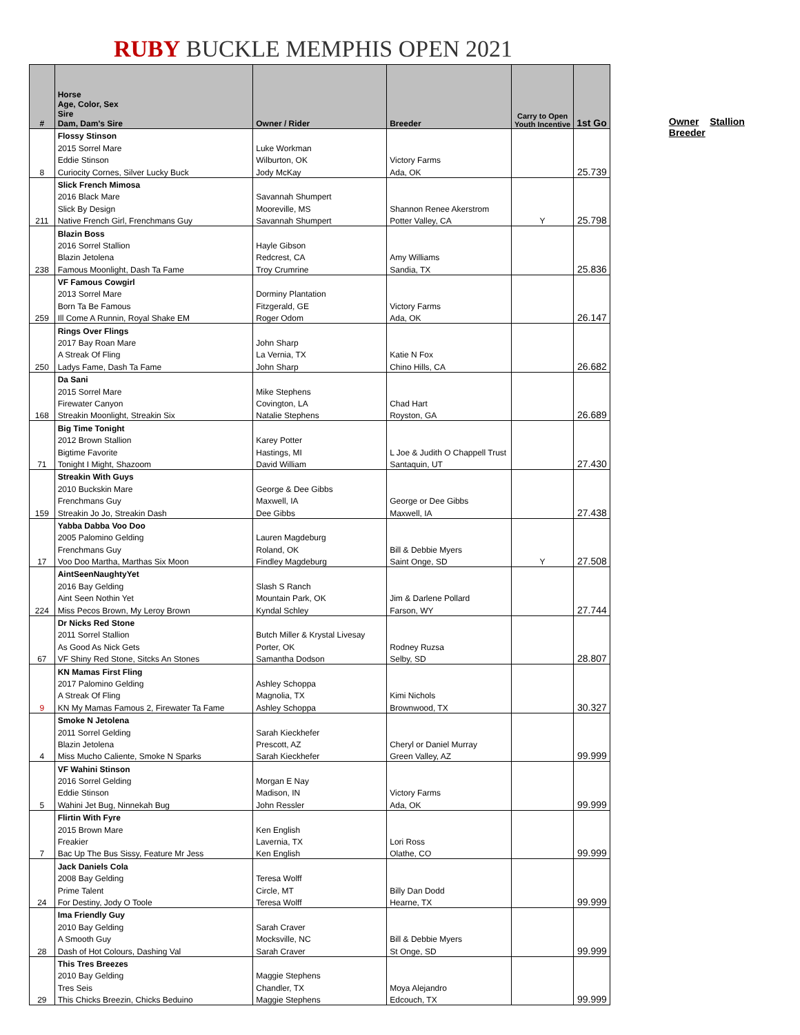RUBY BUCKLE MEMPHIS OPEN 2021
| # | Horse Age, Color, Sex Sire Dam, Dam's Sire | Owner / Rider | Breeder | Carry to Open Youth Incentive | 1st Go |
| --- | --- | --- | --- | --- | --- |
| | Flossy Stinson | | | | |
| | 2015 Sorrel Mare | Luke Workman | | | |
| | Eddie Stinson | Wilburton, OK | Victory Farms | | |
| 8 | Curiocity Cornes, Silver Lucky Buck | Jody McKay | Ada, OK | | 25.739 |
| | Slick French Mimosa | | | | |
| | 2016 Black Mare | Savannah Shumpert | | | |
| | Slick By Design | Mooreville, MS | Shannon Renee Akerstrom | | |
| 211 | Native French Girl, Frenchmans Guy | Savannah Shumpert | Potter Valley, CA | Y | 25.798 |
| | Blazin Boss | | | | |
| | 2016 Sorrel Stallion | Hayle Gibson | | | |
| | Blazin Jetolena | Redcrest, CA | Amy Williams | | |
| 238 | Famous Moonlight, Dash Ta Fame | Troy Crumrine | Sandia, TX | | 25.836 |
| | VF Famous Cowgirl | | | | |
| | 2013 Sorrel Mare | Dorminy Plantation | | | |
| | Born Ta Be Famous | Fitzgerald, GE | Victory Farms | | |
| 259 | Ill Come A Runnin, Royal Shake EM | Roger Odom | Ada, OK | | 26.147 |
| | Rings Over Flings | | | | |
| | 2017 Bay Roan Mare | John Sharp | | | |
| | A Streak Of Fling | La Vernia, TX | Katie N Fox | | |
| 250 | Ladys Fame, Dash Ta Fame | John Sharp | Chino Hills, CA | | 26.682 |
| | Da Sani | | | | |
| | 2015 Sorrel Mare | Mike Stephens | | | |
| | Firewater Canyon | Covington, LA | Chad Hart | | |
| 168 | Streakin Moonlight, Streakin Six | Natalie Stephens | Royston, GA | | 26.689 |
| | Big Time Tonight | | | | |
| | 2012 Brown Stallion | Karey Potter | | | |
| | Bigtime Favorite | Hastings, MI | L Joe & Judith O Chappell Trust | | |
| 71 | Tonight I Might, Shazoom | David William | Santaquin, UT | | 27.430 |
| | Streakin With Guys | | | | |
| | 2010 Buckskin Mare | George & Dee Gibbs | | | |
| | Frenchmans Guy | Maxwell, IA | George or Dee Gibbs | | |
| 159 | Streakin Jo Jo, Streakin Dash | Dee Gibbs | Maxwell, IA | | 27.438 |
| | Yabba Dabba Voo Doo | | | | |
| | 2005 Palomino Gelding | Lauren Magdeburg | | | |
| | Frenchmans Guy | Roland, OK | Bill & Debbie Myers | | |
| 17 | Voo Doo Martha, Marthas Six Moon | Findley Magdeburg | Saint Onge, SD | Y | 27.508 |
| | AintSeenNaughtyYet | | | | |
| | 2016 Bay Gelding | Slash S Ranch | | | |
| | Aint Seen Nothin Yet | Mountain Park, OK | Jim & Darlene Pollard | | |
| 224 | Miss Pecos Brown, My Leroy Brown | Kyndal Schley | Farson, WY | | 27.744 |
| | Dr Nicks Red Stone | | | | |
| | 2011 Sorrel Stallion | Butch Miller & Krystal Livesay | | | |
| | As Good As Nick Gets | Porter, OK | Rodney Ruzsa | | |
| 67 | VF Shiny Red Stone, Sitcks An Stones | Samantha Dodson | Selby, SD | | 28.807 |
| | KN Mamas First Fling | | | | |
| | 2017 Palomino Gelding | Ashley Schoppa | | | |
| | A Streak Of Fling | Magnolia, TX | Kimi Nichols | | |
| 9 | KN My Mamas Famous 2, Firewater Ta Fame | Ashley Schoppa | Brownwood, TX | | 30.327 |
| | Smoke N Jetolena | | | | |
| | 2011 Sorrel Gelding | Sarah Kieckhefer | | | |
| | Blazin Jetolena | Prescott, AZ | Cheryl or Daniel Murray | | |
| 4 | Miss Mucho Caliente, Smoke N Sparks | Sarah Kieckhefer | Green Valley, AZ | | 99.999 |
| | VF Wahini Stinson | | | | |
| | 2016 Sorrel Gelding | Morgan E Nay | | | |
| | Eddie Stinson | Madison, IN | Victory Farms | | |
| 5 | Wahini Jet Bug, Ninnekah Bug | John Ressler | Ada, OK | | 99.999 |
| | Flirtin With Fyre | | | | |
| | 2015 Brown Mare | Ken English | | | |
| | Freakier | Lavernia, TX | Lori Ross | | |
| 7 | Bac Up The Bus Sissy, Feature Mr Jess | Ken English | Olathe, CO | | 99.999 |
| | Jack Daniels Cola | | | | |
| | 2008 Bay Gelding | Teresa Wolff | | | |
| | Prime Talent | Circle, MT | Billy Dan Dodd | | |
| 24 | For Destiny, Jody O Toole | Teresa Wolff | Hearne, TX | | 99.999 |
| | Ima Friendly Guy | | | | |
| | 2010 Bay Gelding | Sarah Craver | | | |
| | A Smooth Guy | Mocksville, NC | Bill & Debbie Myers | | |
| 28 | Dash of Hot Colours, Dashing Val | Sarah Craver | St Onge, SD | | 99.999 |
| | This Tres Breezes | | | | |
| | 2010 Bay Gelding | Maggie Stephens | | | |
| | Tres Seis | Chandler, TX | Moya Alejandro | | |
| 29 | This Chicks Breezin, Chicks Beduino | Maggie Stephens | Edcouch, TX | | 99.999 |
Owner Stallion Breeder